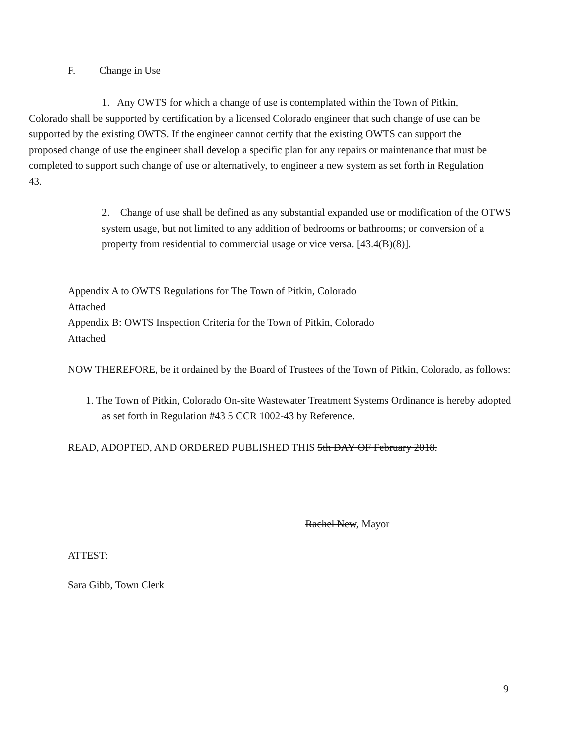F. Change in Use
1. Any OWTS for which a change of use is contemplated within the Town of Pitkin, Colorado shall be supported by certification by a licensed Colorado engineer that such change of use can be supported by the existing OWTS. If the engineer cannot certify that the existing OWTS can support the proposed change of use the engineer shall develop a specific plan for any repairs or maintenance that must be completed to support such change of use or alternatively, to engineer a new system as set forth in Regulation 43.
2. Change of use shall be defined as any substantial expanded use or modification of the OTWS system usage, but not limited to any addition of bedrooms or bathrooms; or conversion of a property from residential to commercial usage or vice versa. [43.4(B)(8)].
Appendix A to OWTS Regulations for The Town of Pitkin, Colorado
Attached
Appendix B: OWTS Inspection Criteria for the Town of Pitkin, Colorado
Attached
NOW THEREFORE, be it ordained by the Board of Trustees of the Town of Pitkin, Colorado, as follows:
1. The Town of Pitkin, Colorado On-site Wastewater Treatment Systems Ordinance is hereby adopted as set forth in Regulation #43 5 CCR 1002-43 by Reference.
READ, ADOPTED, AND ORDERED PUBLISHED THIS 5th DAY OF February 2018.
Rachel New, Mayor
ATTEST:
Sara Gibb, Town Clerk
9